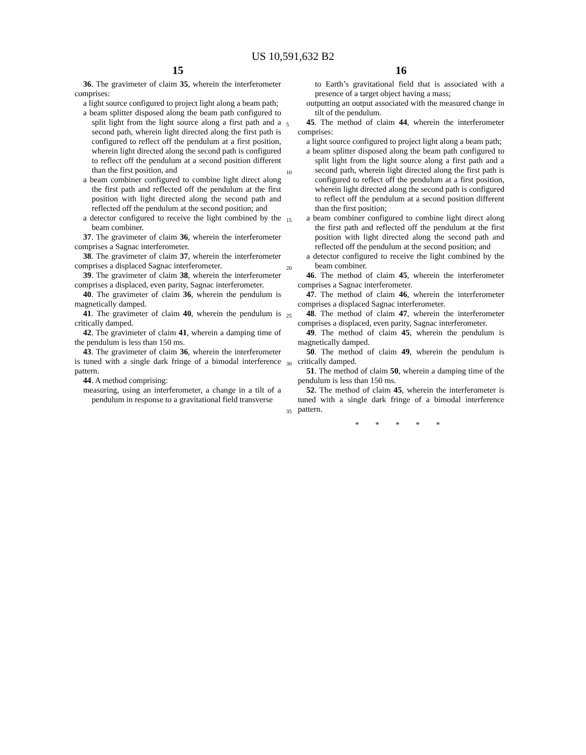US 10,591,632 B2
15 16
36. The gravimeter of claim 35, wherein the interferometer comprises:
a light source configured to project light along a beam path;
a beam splitter disposed along the beam path configured to split light from the light source along a first path and a second path, wherein light directed along the first path is configured to reflect off the pendulum at a first position, wherein light directed along the second path is configured to reflect off the pendulum at a second position different than the first position, and
a beam combiner configured to combine light direct along the first path and reflected off the pendulum at the first position with light directed along the second path and reflected off the pendulum at the second position; and
a detector configured to receive the light combined by the beam combiner.
37. The gravimeter of claim 36, wherein the interferometer comprises a Sagnac interferometer.
38. The gravimeter of claim 37, wherein the interferometer comprises a displaced Sagnac interferometer.
39. The gravimeter of claim 38, wherein the interferometer comprises a displaced, even parity, Sagnac interferometer.
40. The gravimeter of claim 36, wherein the pendulum is magnetically damped.
41. The gravimeter of claim 40, wherein the pendulum is critically damped.
42. The gravimeter of claim 41, wherein a damping time of the pendulum is less than 150 ms.
43. The gravimeter of claim 36, wherein the interferometer is tuned with a single dark fringe of a bimodal interference pattern.
44. A method comprising:
measuring, using an interferometer, a change in a tilt of a pendulum in response to a gravitational field transverse
5
10
15
20
25
30
35
to Earth’s gravitational field that is associated with a presence of a target object having a mass;
outputting an output associated with the measured change in tilt of the pendulum.
45. The method of claim 44, wherein the interferometer comprises:
a light source configured to project light along a beam path;
a beam splitter disposed along the beam path configured to split light from the light source along a first path and a second path, wherein light directed along the first path is configured to reflect off the pendulum at a first position, wherein light directed along the second path is configured to reflect off the pendulum at a second position different than the first position;
a beam combiner configured to combine light direct along the first path and reflected off the pendulum at the first position with light directed along the second path and reflected off the pendulum at the second position; and
a detector configured to receive the light combined by the beam combiner.
46. The method of claim 45, wherein the interferometer comprises a Sagnac interferometer.
47. The method of claim 46, wherein the interferometer comprises a displaced Sagnac interferometer.
48. The method of claim 47, wherein the interferometer comprises a displaced, even parity, Sagnac interferometer.
49. The method of claim 45, wherein the pendulum is magnetically damped.
50. The method of claim 49, wherein the pendulum is critically damped.
51. The method of claim 50, wherein a damping time of the pendulum is less than 150 ms.
52. The method of claim 45, wherein the interferometer is tuned with a single dark fringe of a bimodal interference pattern.
* * * * *